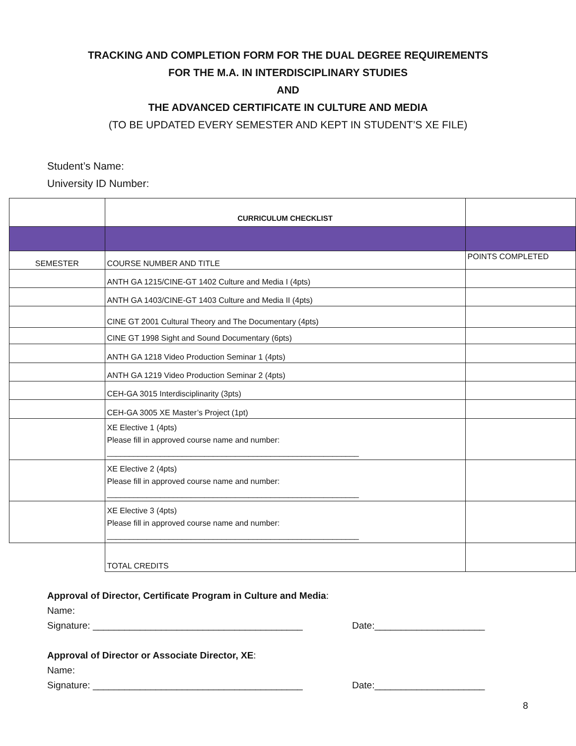TRACKING AND COMPLETION FORM FOR THE DUAL DEGREE REQUIREMENTS
FOR THE M.A. IN INTERDISCIPLINARY STUDIES
AND
THE ADVANCED CERTIFICATE IN CULTURE AND MEDIA
(TO BE UPDATED EVERY SEMESTER AND KEPT IN STUDENT’S XE FILE)
Student’s Name:
University ID Number:
| | CURRICULUM CHECKLIST | |
| SEMESTER | COURSE NUMBER AND TITLE | POINTS COMPLETED |
| | ANTH GA 1215/CINE-GT 1402 Culture and Media I (4pts) | |
| | ANTH GA 1403/CINE-GT 1403 Culture and Media II (4pts) | |
| | CINE GT 2001 Cultural Theory and The Documentary (4pts) | |
| | CINE GT 1998 Sight and Sound Documentary (6pts) | |
| | ANTH GA 1218 Video Production Seminar 1 (4pts) | |
| | ANTH GA 1219 Video Production Seminar 2 (4pts) | |
| | CEH-GA 3015 Interdisciplinarity (3pts) | |
| | CEH-GA 3005 XE Master’s Project (1pt) | |
| | XE Elective 1 (4pts) Please fill in approved course name and number: _________________________________________________________ | |
| | XE Elective 2 (4pts) Please fill in approved course name and number: _________________________________________________________ | |
| | XE Elective 3 (4pts) Please fill in approved course name and number: _________________________________________________________ | |
| | TOTAL CREDITS | |
Approval of Director, Certificate Program in Culture and Media:
Name:
Signature: ________________________________________ Date:_____________________
Approval of Director or Associate Director, XE:
Name:
Signature: ________________________________________ Date:_____________________
8